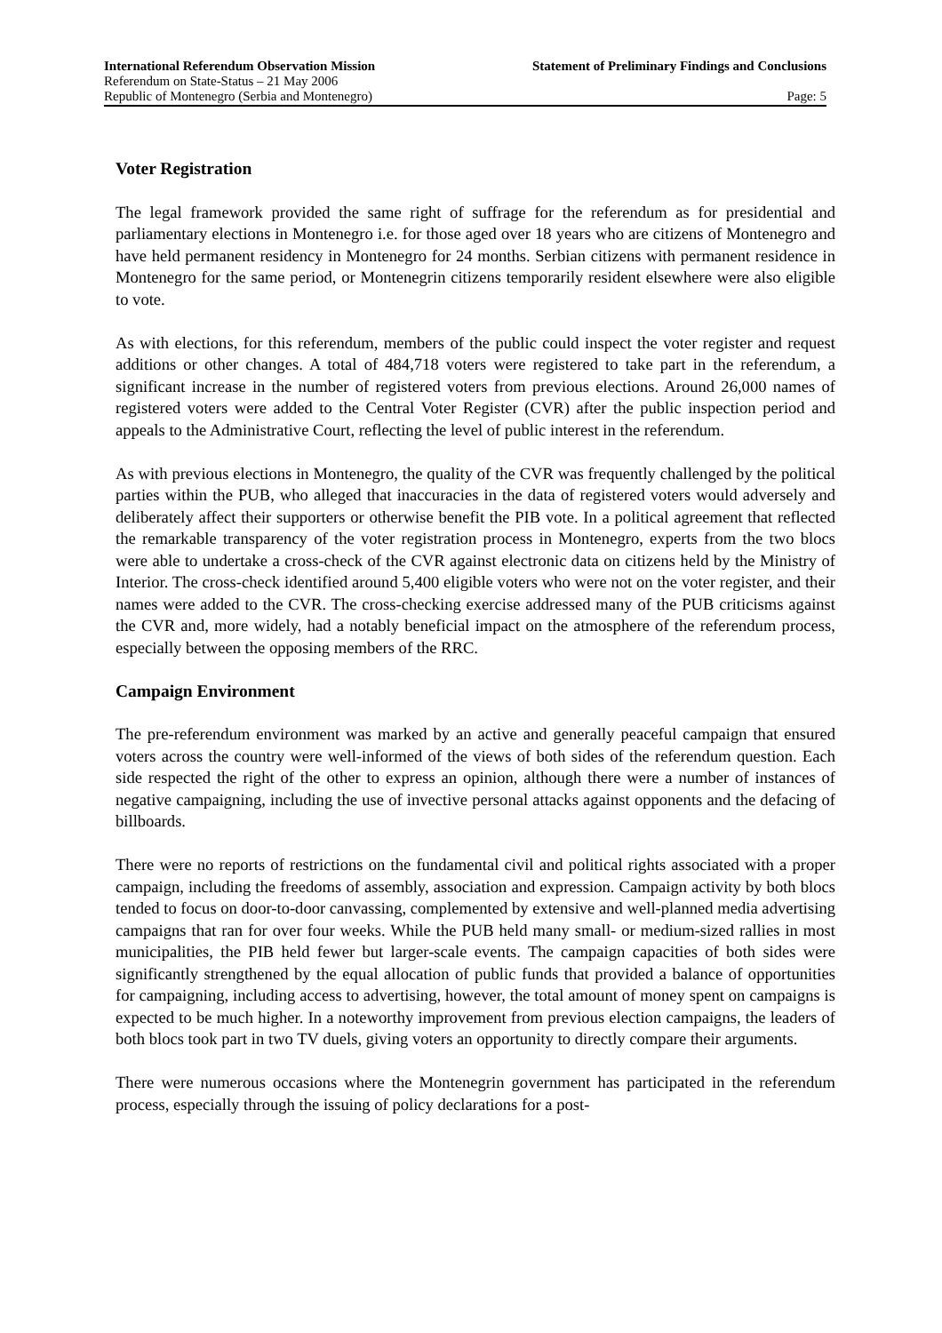International Referendum Observation Mission Statement of Preliminary Findings and Conclusions
Referendum on State-Status – 21 May 2006
Republic of Montenegro (Serbia and Montenegro) Page: 5
Voter Registration
The legal framework provided the same right of suffrage for the referendum as for presidential and parliamentary elections in Montenegro i.e. for those aged over 18 years who are citizens of Montenegro and have held permanent residency in Montenegro for 24 months. Serbian citizens with permanent residence in Montenegro for the same period, or Montenegrin citizens temporarily resident elsewhere were also eligible to vote.
As with elections, for this referendum, members of the public could inspect the voter register and request additions or other changes. A total of 484,718 voters were registered to take part in the referendum, a significant increase in the number of registered voters from previous elections. Around 26,000 names of registered voters were added to the Central Voter Register (CVR) after the public inspection period and appeals to the Administrative Court, reflecting the level of public interest in the referendum.
As with previous elections in Montenegro, the quality of the CVR was frequently challenged by the political parties within the PUB, who alleged that inaccuracies in the data of registered voters would adversely and deliberately affect their supporters or otherwise benefit the PIB vote. In a political agreement that reflected the remarkable transparency of the voter registration process in Montenegro, experts from the two blocs were able to undertake a cross-check of the CVR against electronic data on citizens held by the Ministry of Interior. The cross-check identified around 5,400 eligible voters who were not on the voter register, and their names were added to the CVR. The cross-checking exercise addressed many of the PUB criticisms against the CVR and, more widely, had a notably beneficial impact on the atmosphere of the referendum process, especially between the opposing members of the RRC.
Campaign Environment
The pre-referendum environment was marked by an active and generally peaceful campaign that ensured voters across the country were well-informed of the views of both sides of the referendum question. Each side respected the right of the other to express an opinion, although there were a number of instances of negative campaigning, including the use of invective personal attacks against opponents and the defacing of billboards.
There were no reports of restrictions on the fundamental civil and political rights associated with a proper campaign, including the freedoms of assembly, association and expression. Campaign activity by both blocs tended to focus on door-to-door canvassing, complemented by extensive and well-planned media advertising campaigns that ran for over four weeks. While the PUB held many small- or medium-sized rallies in most municipalities, the PIB held fewer but larger-scale events. The campaign capacities of both sides were significantly strengthened by the equal allocation of public funds that provided a balance of opportunities for campaigning, including access to advertising, however, the total amount of money spent on campaigns is expected to be much higher. In a noteworthy improvement from previous election campaigns, the leaders of both blocs took part in two TV duels, giving voters an opportunity to directly compare their arguments.
There were numerous occasions where the Montenegrin government has participated in the referendum process, especially through the issuing of policy declarations for a post-